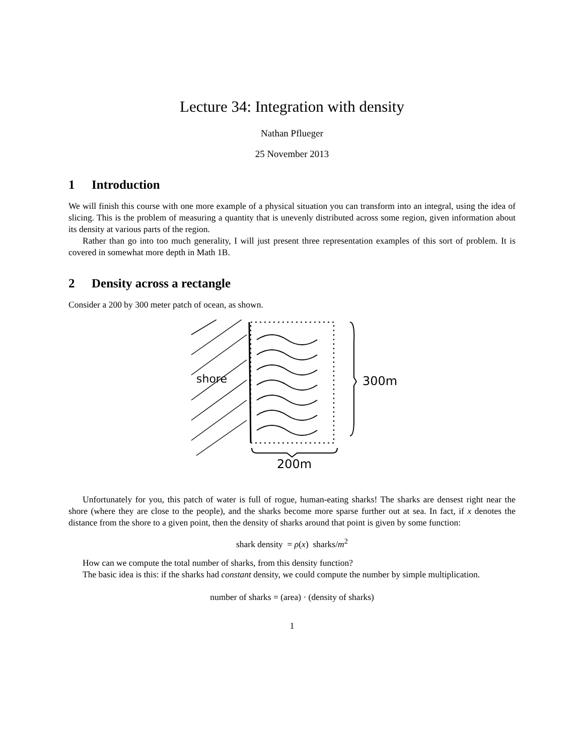Lecture 34: Integration with density
Nathan Pflueger
25 November 2013
1 Introduction
We will finish this course with one more example of a physical situation you can transform into an integral, using the idea of slicing. This is the problem of measuring a quantity that is unevenly distributed across some region, given information about its density at various parts of the region.
Rather than go into too much generality, I will just present three representation examples of this sort of problem. It is covered in somewhat more depth in Math 1B.
2 Density across a rectangle
Consider a 200 by 300 meter patch of ocean, as shown.
shore
300m
200m
Unfortunately for you, this patch of water is full of rogue, human-eating sharks! The sharks are densest right near the shore (where they are close to the people), and the sharks become more sparse further out at sea. In fact, if x denotes the distance from the shore to a given point, then the density of sharks around that point is given by some function:
shark density = ρ(x) sharks/m<sup>2</sup>
How can we compute the total number of sharks, from this density function?
The basic idea is this: if the sharks had constant density, we could compute the number by simple multiplication.
number of sharks = (area) · (density of sharks)
1